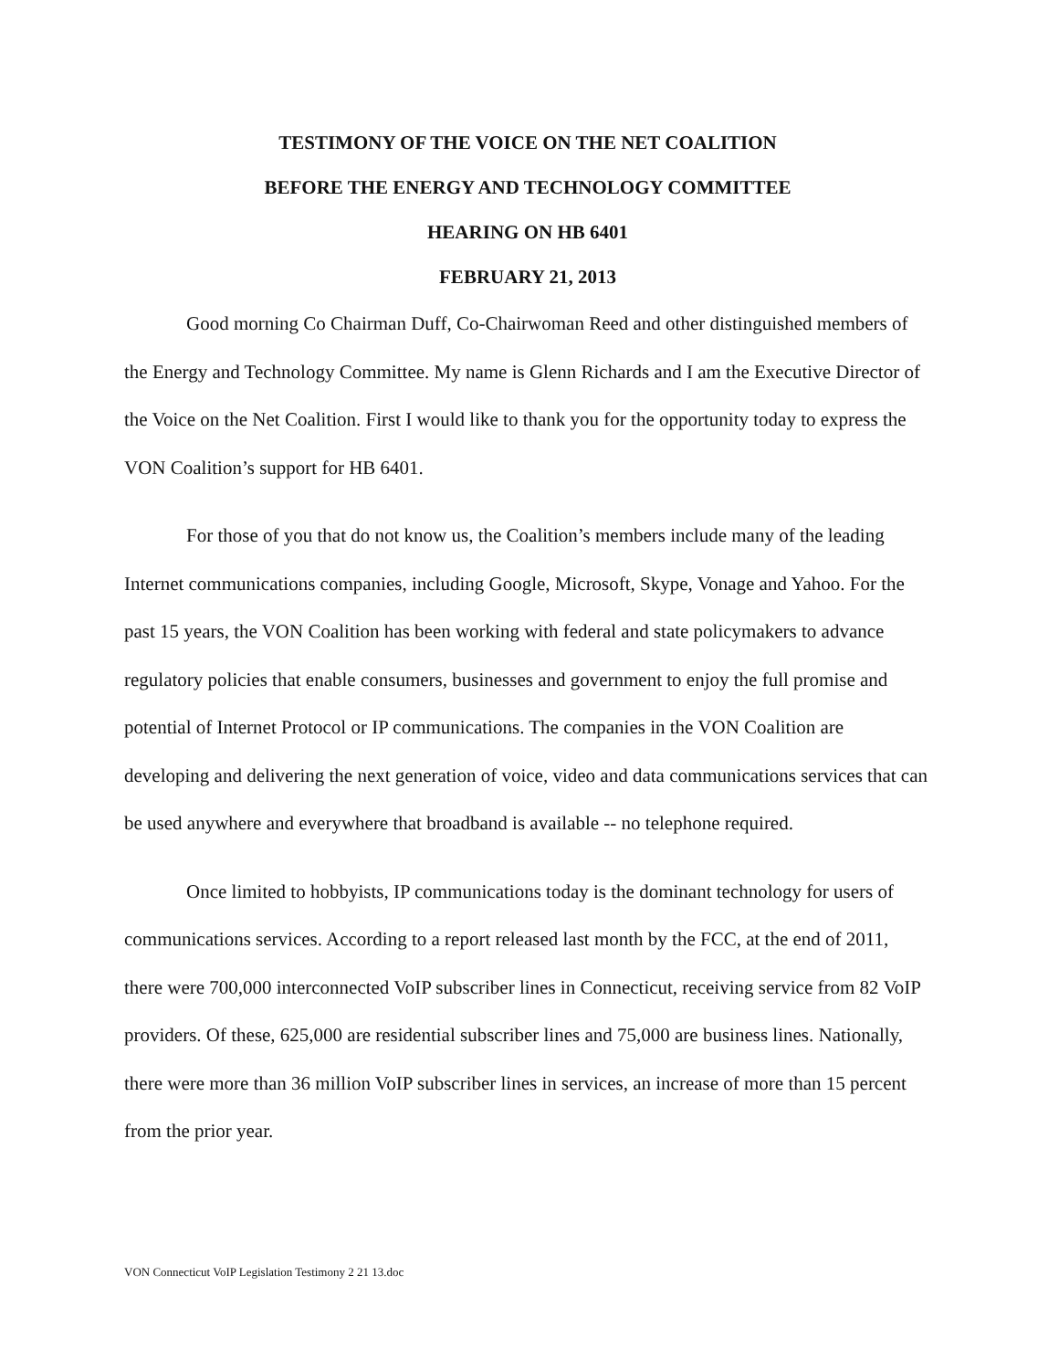TESTIMONY OF THE VOICE ON THE NET COALITION
BEFORE THE ENERGY AND TECHNOLOGY COMMITTEE
HEARING ON HB 6401
FEBRUARY 21, 2013
Good morning Co Chairman Duff, Co-Chairwoman Reed and other distinguished members of the Energy and Technology Committee. My name is Glenn Richards and I am the Executive Director of the Voice on the Net Coalition. First I would like to thank you for the opportunity today to express the VON Coalition’s support for HB 6401.
For those of you that do not know us, the Coalition’s members include many of the leading Internet communications companies, including Google, Microsoft, Skype, Vonage and Yahoo. For the past 15 years, the VON Coalition has been working with federal and state policymakers to advance regulatory policies that enable consumers, businesses and government to enjoy the full promise and potential of Internet Protocol or IP communications. The companies in the VON Coalition are developing and delivering the next generation of voice, video and data communications services that can be used anywhere and everywhere that broadband is available -- no telephone required.
Once limited to hobbyists, IP communications today is the dominant technology for users of communications services. According to a report released last month by the FCC, at the end of 2011, there were 700,000 interconnected VoIP subscriber lines in Connecticut, receiving service from 82 VoIP providers. Of these, 625,000 are residential subscriber lines and 75,000 are business lines. Nationally, there were more than 36 million VoIP subscriber lines in services, an increase of more than 15 percent from the prior year.
VON Connecticut VoIP Legislation Testimony 2 21 13.doc